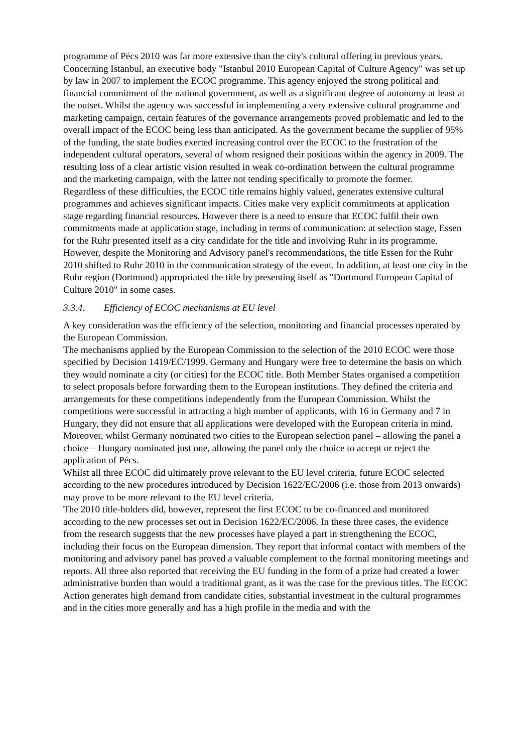programme of Pécs 2010 was far more extensive than the city's cultural offering in previous years.
Concerning Istanbul, an executive body "Istanbul 2010 European Capital of Culture Agency" was set up by law in 2007 to implement the ECOC programme. This agency enjoyed the strong political and financial commitment of the national government, as well as a significant degree of autonomy at least at the outset. Whilst the agency was successful in implementing a very extensive cultural programme and marketing campaign, certain features of the governance arrangements proved problematic and led to the overall impact of the ECOC being less than anticipated. As the government became the supplier of 95% of the funding, the state bodies exerted increasing control over the ECOC to the frustration of the independent cultural operators, several of whom resigned their positions within the agency in 2009. The resulting loss of a clear artistic vision resulted in weak co-ordination between the cultural programme and the marketing campaign, with the latter not tending specifically to promote the former.
Regardless of these difficulties, the ECOC title remains highly valued, generates extensive cultural programmes and achieves significant impacts. Cities make very explicit commitments at application stage regarding financial resources. However there is a need to ensure that ECOC fulfil their own commitments made at application stage, including in terms of communication: at selection stage, Essen for the Ruhr presented itself as a city candidate for the title and involving Ruhr in its programme. However, despite the Monitoring and Advisory panel's recommendations, the title Essen for the Ruhr 2010 shifted to Ruhr 2010 in the communication strategy of the event. In addition, at least one city in the Ruhr region (Dortmund) appropriated the title by presenting itself as "Dortmund European Capital of Culture 2010" in some cases.
3.3.4. Efficiency of ECOC mechanisms at EU level
A key consideration was the efficiency of the selection, monitoring and financial processes operated by the European Commission.
The mechanisms applied by the European Commission to the selection of the 2010 ECOC were those specified by Decision 1419/EC/1999. Germany and Hungary were free to determine the basis on which they would nominate a city (or cities) for the ECOC title. Both Member States organised a competition to select proposals before forwarding them to the European institutions. They defined the criteria and arrangements for these competitions independently from the European Commission. Whilst the competitions were successful in attracting a high number of applicants, with 16 in Germany and 7 in Hungary, they did not ensure that all applications were developed with the European criteria in mind. Moreover, whilst Germany nominated two cities to the European selection panel – allowing the panel a choice – Hungary nominated just one, allowing the panel only the choice to accept or reject the application of Pécs.
Whilst all three ECOC did ultimately prove relevant to the EU level criteria, future ECOC selected according to the new procedures introduced by Decision 1622/EC/2006 (i.e. those from 2013 onwards) may prove to be more relevant to the EU level criteria.
The 2010 title-holders did, however, represent the first ECOC to be co-financed and monitored according to the new processes set out in Decision 1622/EC/2006. In these three cases, the evidence from the research suggests that the new processes have played a part in strengthening the ECOC, including their focus on the European dimension. They report that informal contact with members of the monitoring and advisory panel has proved a valuable complement to the formal monitoring meetings and reports. All three also reported that receiving the EU funding in the form of a prize had created a lower administrative burden than would a traditional grant, as it was the case for the previous titles. The ECOC Action generates high demand from candidate cities, substantial investment in the cultural programmes and in the cities more generally and has a high profile in the media and with the